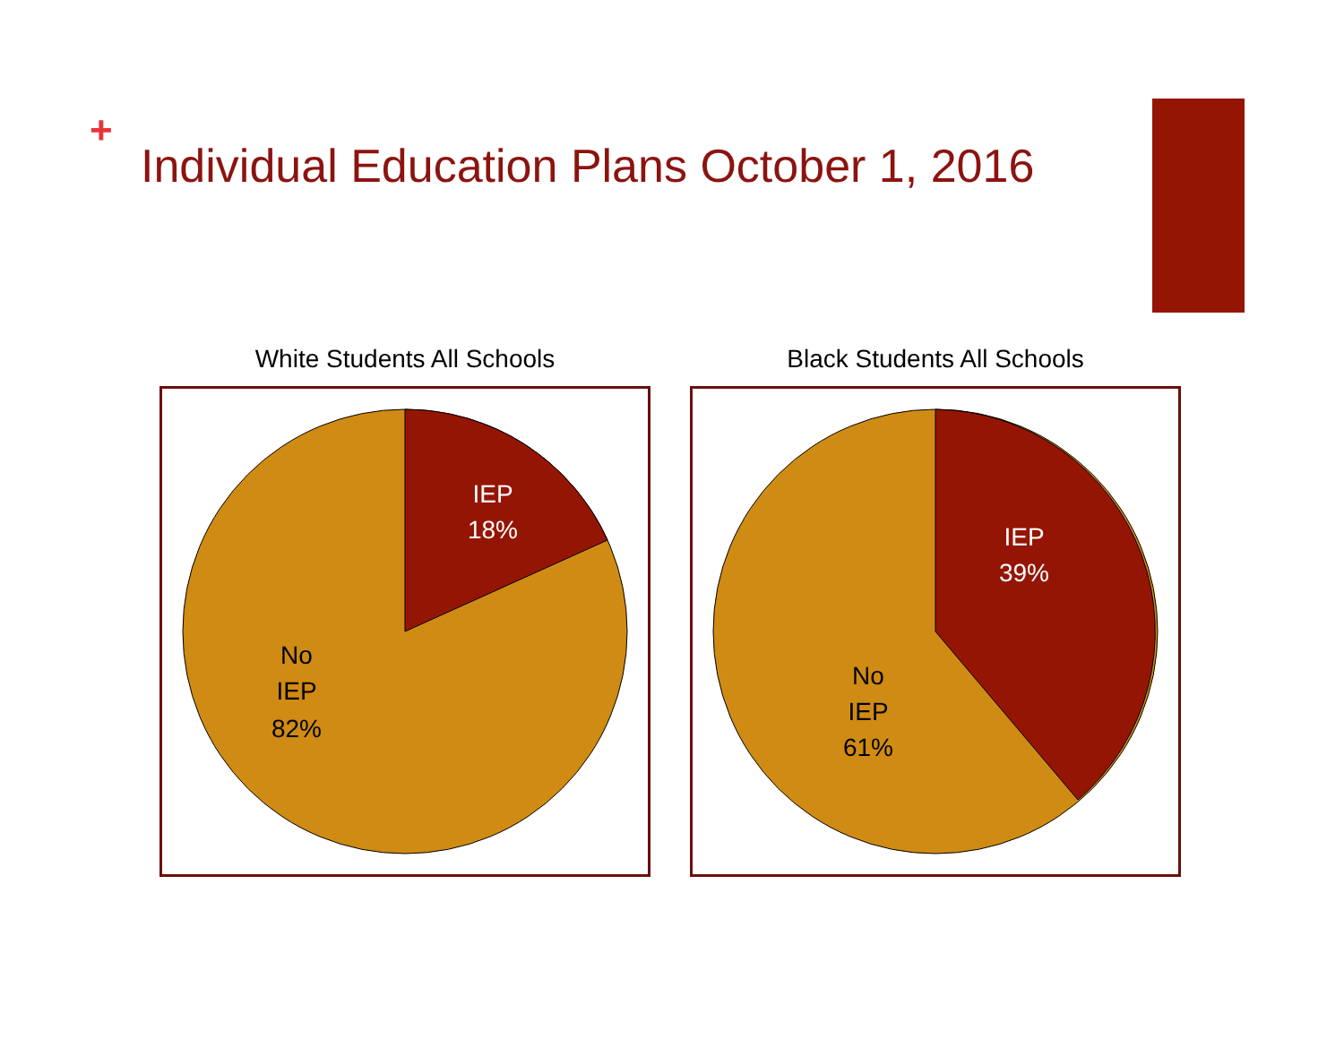+
Individual Education Plans October 1, 2016
White Students All Schools
IEP
18%
No
IEP
82%
Black Students All Schools
IEP
39%
No
IEP
61%